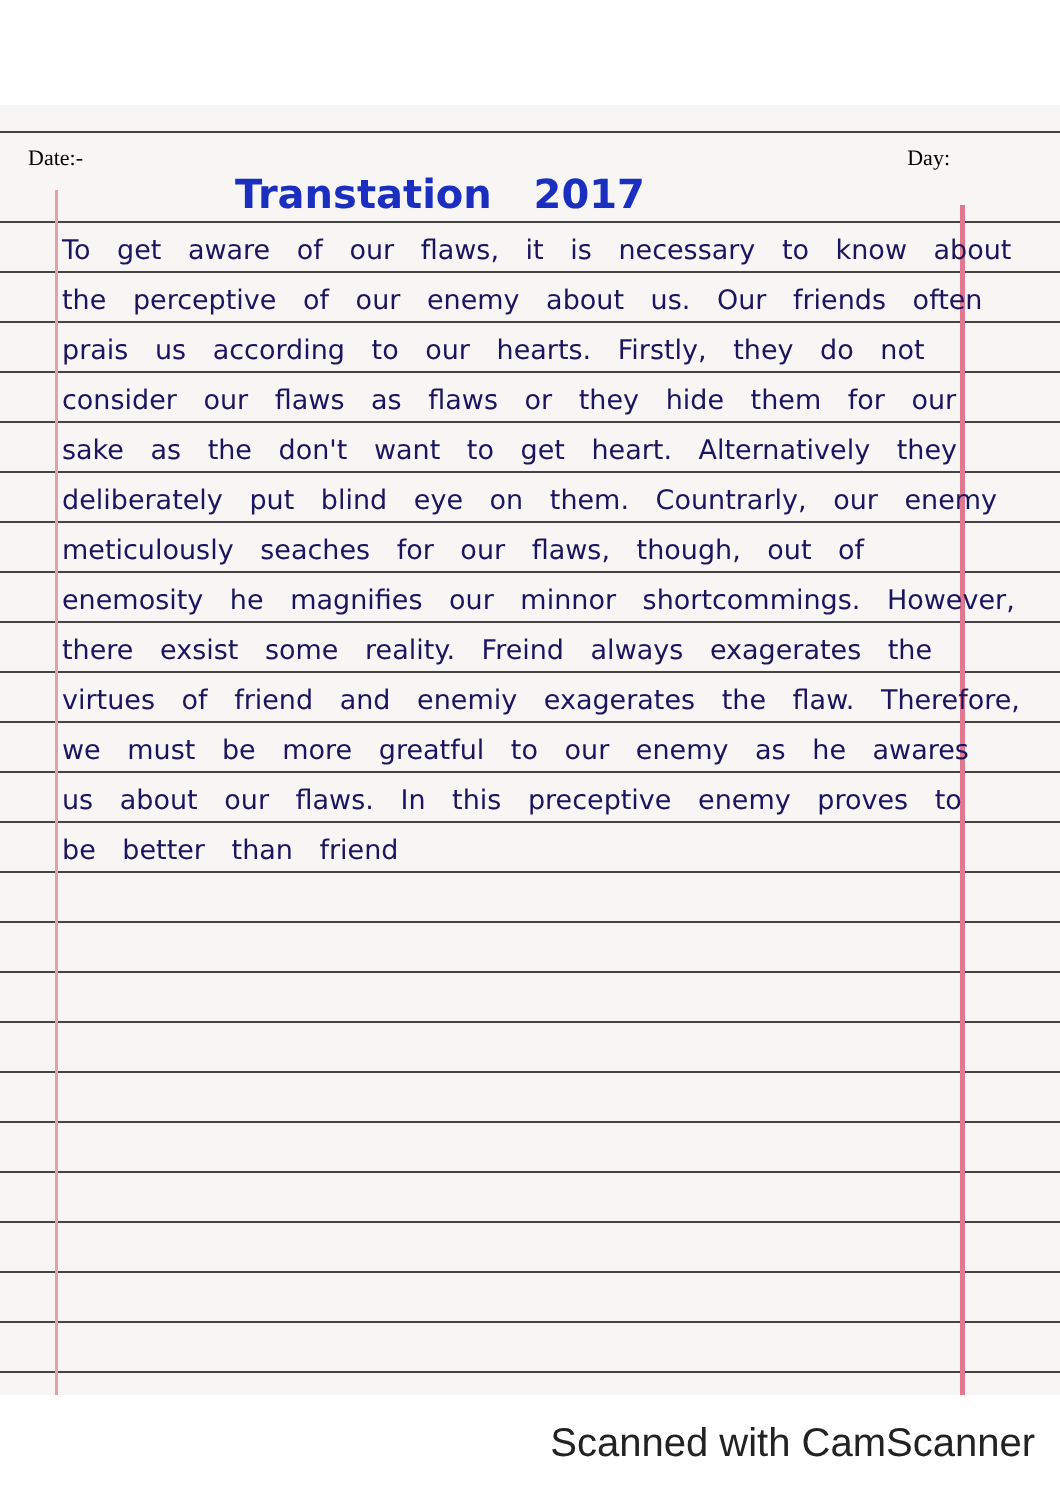Date:- Day:
Transtation 2017
To get aware of our flaws, it is necessary to know about the perceptive of our enemy about us. Our friends often prais us according to our hearts. Firstly, they do not consider our flaws as flaws or they hide them for our sake as the don't want to get heart. Alternatively they deliberately put blind eye on them. Countrarly, our enemy meticulously seaches for our flaws, though, out of enemosity he magnifies our minnor shortcommings. However, there exsist some reality. Freind always exagerates the virtues of friend and enemiy exagerates the flaw. Therefore, we must be more greatful to our enemy as he awares us about our flaws. In this preceptive enemy proves to be better than friend
Scanned with CamScanner